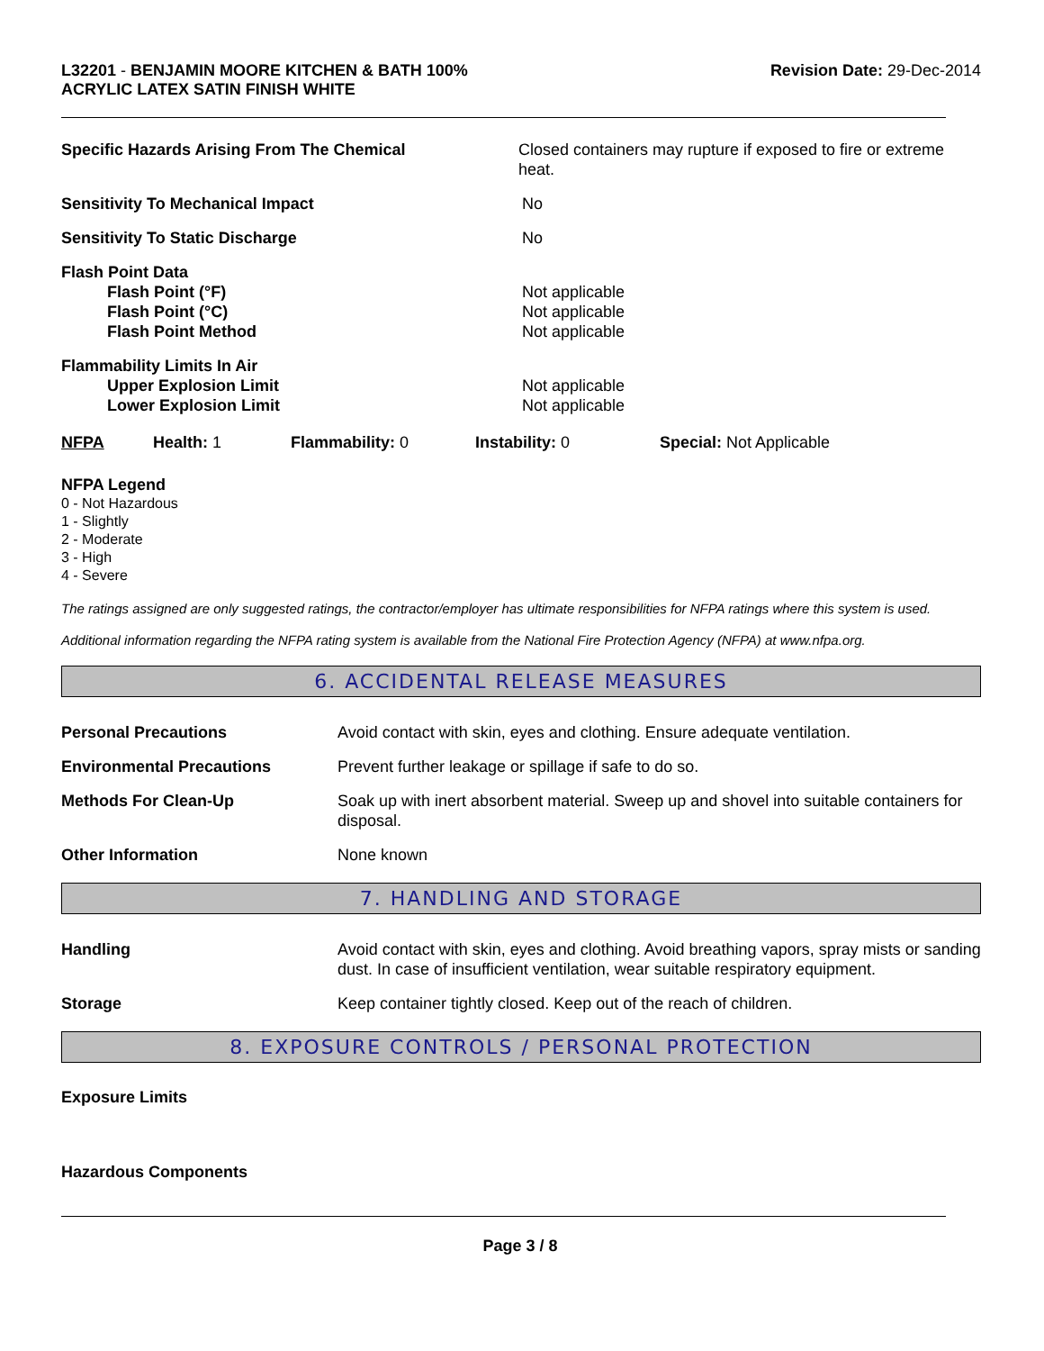L32201 - BENJAMIN MOORE KITCHEN & BATH 100%
ACRYLIC LATEX SATIN FINISH WHITE
Revision Date: 29-Dec-2014
Specific Hazards Arising From The Chemical Closed containers may rupture if exposed to fire or extreme heat.
Sensitivity To Mechanical Impact No
Sensitivity To Static Discharge No
Flash Point Data
Flash Point (°F)
Flash Point (°C)
Flash Point Method
Not applicable
Not applicable
Not applicable
Flammability Limits In Air
Upper Explosion Limit
Lower Explosion Limit
Not applicable
Not applicable
NFPA Health: 1 Flammability: 0 Instability: 0 Special: Not Applicable
NFPA Legend
0 - Not Hazardous
1 - Slightly
2 - Moderate
3 - High
4 - Severe
The ratings assigned are only suggested ratings, the contractor/employer has ultimate responsibilities for NFPA ratings where this system is used.
Additional information regarding the NFPA rating system is available from the National Fire Protection Agency (NFPA) at www.nfpa.org.
6. ACCIDENTAL RELEASE MEASURES
Personal Precautions Avoid contact with skin, eyes and clothing. Ensure adequate ventilation.
Environmental Precautions Prevent further leakage or spillage if safe to do so.
Methods For Clean-Up Soak up with inert absorbent material. Sweep up and shovel into suitable containers for disposal.
Other Information None known
7. HANDLING AND STORAGE
Handling Avoid contact with skin, eyes and clothing. Avoid breathing vapors, spray mists or sanding dust. In case of insufficient ventilation, wear suitable respiratory equipment.
Storage Keep container tightly closed. Keep out of the reach of children.
8. EXPOSURE CONTROLS / PERSONAL PROTECTION
Exposure Limits
Hazardous Components
Page 3 / 8